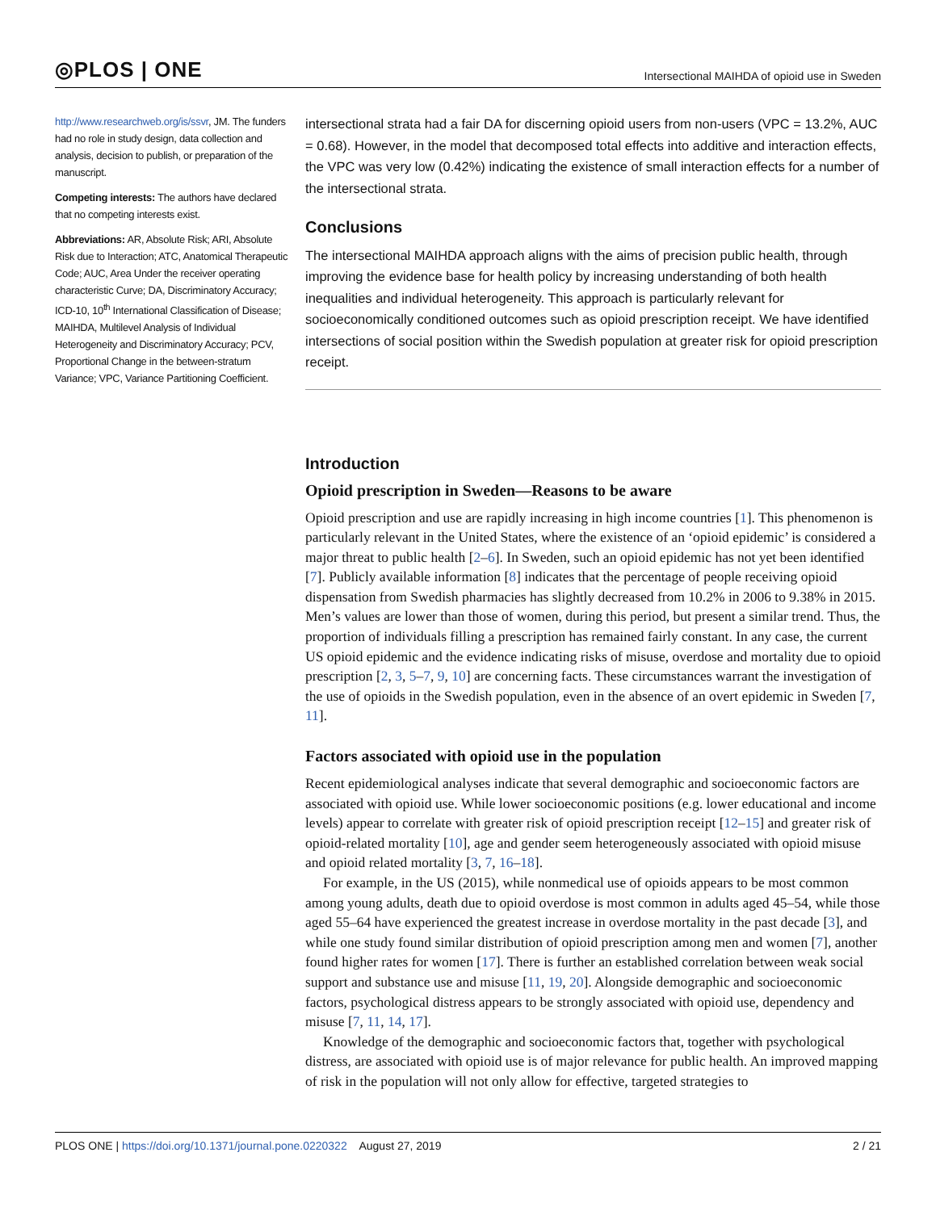◎PLOS | ONE
Intersectional MAIHDA of opioid use in Sweden
http://www.researchweb.org/is/ssvr, JM. The funders had no role in study design, data collection and analysis, decision to publish, or preparation of the manuscript.
Competing interests: The authors have declared that no competing interests exist.
Abbreviations: AR, Absolute Risk; ARI, Absolute Risk due to Interaction; ATC, Anatomical Therapeutic Code; AUC, Area Under the receiver operating characteristic Curve; DA, Discriminatory Accuracy; ICD-10, 10<sup>th</sup> International Classification of Disease; MAIHDA, Multilevel Analysis of Individual Heterogeneity and Discriminatory Accuracy; PCV, Proportional Change in the between-stratum Variance; VPC, Variance Partitioning Coefficient.
intersectional strata had a fair DA for discerning opioid users from non-users (VPC = 13.2%, AUC = 0.68). However, in the model that decomposed total effects into additive and interaction effects, the VPC was very low (0.42%) indicating the existence of small interaction effects for a number of the intersectional strata.
Conclusions
The intersectional MAIHDA approach aligns with the aims of precision public health, through improving the evidence base for health policy by increasing understanding of both health inequalities and individual heterogeneity. This approach is particularly relevant for socioeconomically conditioned outcomes such as opioid prescription receipt. We have identified intersections of social position within the Swedish population at greater risk for opioid prescription receipt.
Introduction
Opioid prescription in Sweden—Reasons to be aware
Opioid prescription and use are rapidly increasing in high income countries [1]. This phenomenon is particularly relevant in the United States, where the existence of an ‘opioid epidemic’ is considered a major threat to public health [2–6]. In Sweden, such an opioid epidemic has not yet been identified [7]. Publicly available information [8] indicates that the percentage of people receiving opioid dispensation from Swedish pharmacies has slightly decreased from 10.2% in 2006 to 9.38% in 2015. Men’s values are lower than those of women, during this period, but present a similar trend. Thus, the proportion of individuals filling a prescription has remained fairly constant. In any case, the current US opioid epidemic and the evidence indicating risks of misuse, overdose and mortality due to opioid prescription [2, 3, 5–7, 9, 10] are concerning facts. These circumstances warrant the investigation of the use of opioids in the Swedish population, even in the absence of an overt epidemic in Sweden [7, 11].
Factors associated with opioid use in the population
Recent epidemiological analyses indicate that several demographic and socioeconomic factors are associated with opioid use. While lower socioeconomic positions (e.g. lower educational and income levels) appear to correlate with greater risk of opioid prescription receipt [12–15] and greater risk of opioid-related mortality [10], age and gender seem heterogeneously associated with opioid misuse and opioid related mortality [3, 7, 16–18].
For example, in the US (2015), while nonmedical use of opioids appears to be most common among young adults, death due to opioid overdose is most common in adults aged 45–54, while those aged 55–64 have experienced the greatest increase in overdose mortality in the past decade [3], and while one study found similar distribution of opioid prescription among men and women [7], another found higher rates for women [17]. There is further an established correlation between weak social support and substance use and misuse [11, 19, 20]. Alongside demographic and socioeconomic factors, psychological distress appears to be strongly associated with opioid use, dependency and misuse [7, 11, 14, 17].
Knowledge of the demographic and socioeconomic factors that, together with psychological distress, are associated with opioid use is of major relevance for public health. An improved mapping of risk in the population will not only allow for effective, targeted strategies to
PLOS ONE | https://doi.org/10.1371/journal.pone.0220322 August 27, 2019
2 / 21